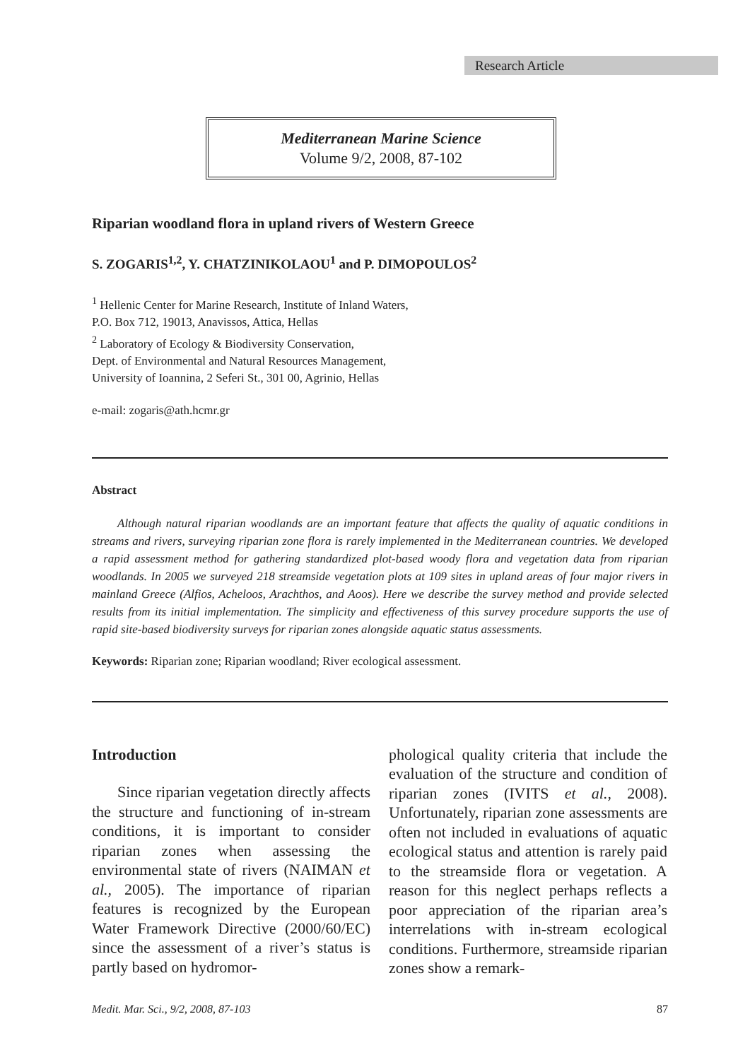Research Article
Mediterranean Marine Science
Volume 9/2, 2008, 87-102
Riparian woodland flora in upland rivers of Western Greece
S. ZOGARIS<sup>1,2</sup>, Y. CHATZINIKOLAOU<sup>1</sup> and P. DIMOPOULOS<sup>2</sup>
<sup>1</sup> Hellenic Center for Marine Research, Institute of Inland Waters,
P.O. Box 712, 19013, Anavissos, Attica, Hellas
<sup>2</sup> Laboratory of Ecology & Biodiversity Conservation,
Dept. of Environmental and Natural Resources Management,
University of Ioannina, 2 Seferi St., 301 00, Agrinio, Hellas
e-mail: zogaris@ath.hcmr.gr
Abstract
Although natural riparian woodlands are an important feature that affects the quality of aquatic conditions in streams and rivers, surveying riparian zone flora is rarely implemented in the Mediterranean countries. We developed a rapid assessment method for gathering standardized plot-based woody flora and vegetation data from riparian woodlands. In 2005 we surveyed 218 streamside vegetation plots at 109 sites in upland areas of four major rivers in mainland Greece (Alfios, Acheloos, Arachthos, and Aoos). Here we describe the survey method and provide selected results from its initial implementation. The simplicity and effectiveness of this survey procedure supports the use of rapid site-based biodiversity surveys for riparian zones alongside aquatic status assessments.
Keywords: Riparian zone; Riparian woodland; River ecological assessment.
Introduction
Since riparian vegetation directly affects the structure and functioning of in-stream conditions, it is important to consider riparian zones when assessing the environmental state of rivers (NAIMAN et al., 2005). The importance of riparian features is recognized by the European Water Framework Directive (2000/60/EC) since the assessment of a river’s status is partly based on hydromor-
phological quality criteria that include the evaluation of the structure and condition of riparian zones (IVITS et al., 2008). Unfortunately, riparian zone assessments are often not included in evaluations of aquatic ecological status and attention is rarely paid to the streamside flora or vegetation. A reason for this neglect perhaps reflects a poor appreciation of the riparian area’s interrelations with in-stream ecological conditions. Furthermore, streamside riparian zones show a remark-
Medit. Mar. Sci., 9/2, 2008, 87-103 87